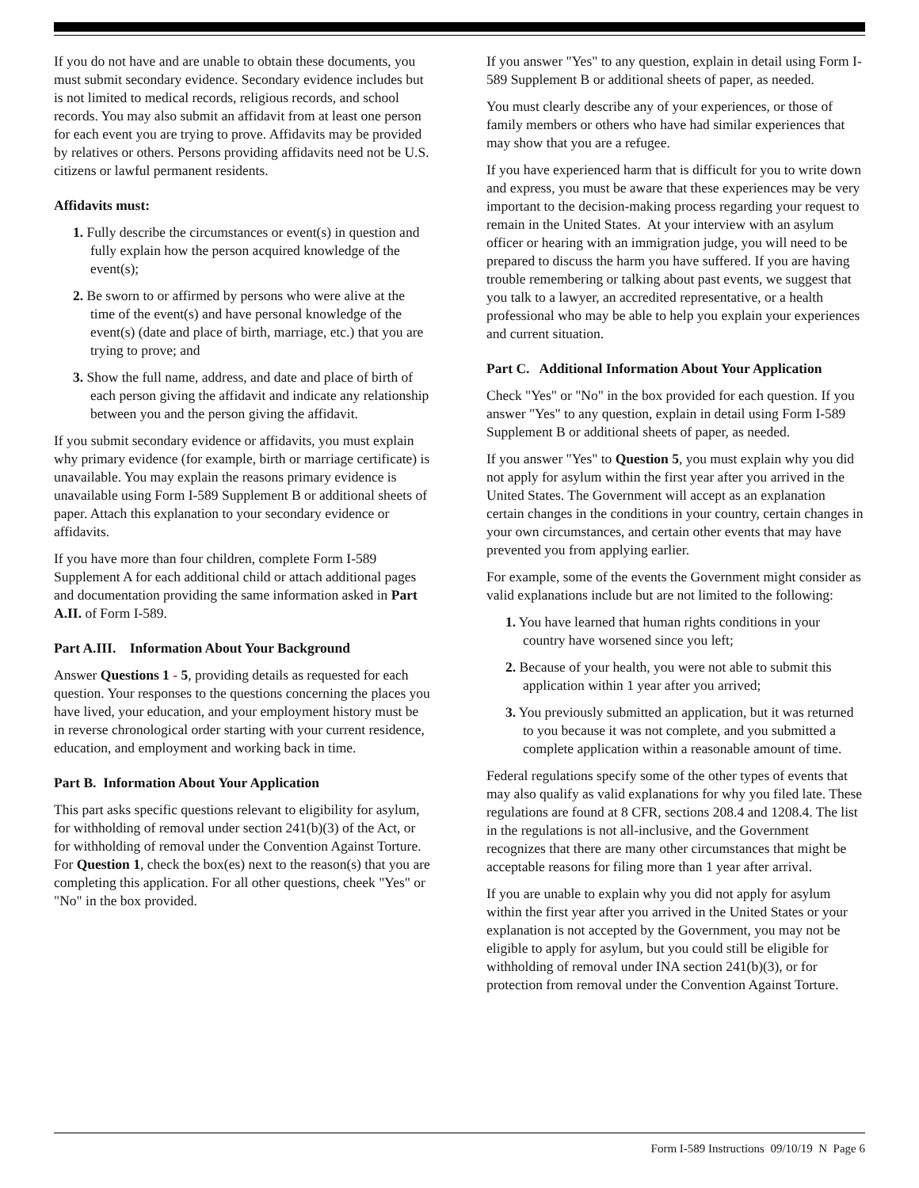If you do not have and are unable to obtain these documents, you must submit secondary evidence. Secondary evidence includes but is not limited to medical records, religious records, and school records. You may also submit an affidavit from at least one person for each event you are trying to prove. Affidavits may be provided by relatives or others. Persons providing affidavits need not be U.S. citizens or lawful permanent residents.
Affidavits must:
1. Fully describe the circumstances or event(s) in question and fully explain how the person acquired knowledge of the event(s);
2. Be sworn to or affirmed by persons who were alive at the time of the event(s) and have personal knowledge of the event(s) (date and place of birth, marriage, etc.) that you are trying to prove; and
3. Show the full name, address, and date and place of birth of each person giving the affidavit and indicate any relationship between you and the person giving the affidavit.
If you submit secondary evidence or affidavits, you must explain why primary evidence (for example, birth or marriage certificate) is unavailable. You may explain the reasons primary evidence is unavailable using Form I-589 Supplement B or additional sheets of paper. Attach this explanation to your secondary evidence or affidavits.
If you have more than four children, complete Form I-589 Supplement A for each additional child or attach additional pages and documentation providing the same information asked in Part A.II. of Form I-589.
Part A.III. Information About Your Background
Answer Questions 1 - 5, providing details as requested for each question. Your responses to the questions concerning the places you have lived, your education, and your employment history must be in reverse chronological order starting with your current residence, education, and employment and working back in time.
Part B. Information About Your Application
This part asks specific questions relevant to eligibility for asylum, for withholding of removal under section 241(b)(3) of the Act, or for withholding of removal under the Convention Against Torture. For Question 1, check the box(es) next to the reason(s) that you are completing this application. For all other questions, cheek "Yes" or "No" in the box provided.
If you answer "Yes" to any question, explain in detail using Form I-589 Supplement B or additional sheets of paper, as needed.
You must clearly describe any of your experiences, or those of family members or others who have had similar experiences that may show that you are a refugee.
If you have experienced harm that is difficult for you to write down and express, you must be aware that these experiences may be very important to the decision-making process regarding your request to remain in the United States. At your interview with an asylum officer or hearing with an immigration judge, you will need to be prepared to discuss the harm you have suffered. If you are having trouble remembering or talking about past events, we suggest that you talk to a lawyer, an accredited representative, or a health professional who may be able to help you explain your experiences and current situation.
Part C. Additional Information About Your Application
Check "Yes" or "No" in the box provided for each question. If you answer "Yes" to any question, explain in detail using Form I-589 Supplement B or additional sheets of paper, as needed.
If you answer "Yes" to Question 5, you must explain why you did not apply for asylum within the first year after you arrived in the United States. The Government will accept as an explanation certain changes in the conditions in your country, certain changes in your own circumstances, and certain other events that may have prevented you from applying earlier.
For example, some of the events the Government might consider as valid explanations include but are not limited to the following:
1. You have learned that human rights conditions in your country have worsened since you left;
2. Because of your health, you were not able to submit this application within 1 year after you arrived;
3. You previously submitted an application, but it was returned to you because it was not complete, and you submitted a complete application within a reasonable amount of time.
Federal regulations specify some of the other types of events that may also qualify as valid explanations for why you filed late. These regulations are found at 8 CFR, sections 208.4 and 1208.4. The list in the regulations is not all-inclusive, and the Government recognizes that there are many other circumstances that might be acceptable reasons for filing more than 1 year after arrival.
If you are unable to explain why you did not apply for asylum within the first year after you arrived in the United States or your explanation is not accepted by the Government, you may not be eligible to apply for asylum, but you could still be eligible for withholding of removal under INA section 241(b)(3), or for protection from removal under the Convention Against Torture.
Form I-589 Instructions 09/10/19 N Page 6